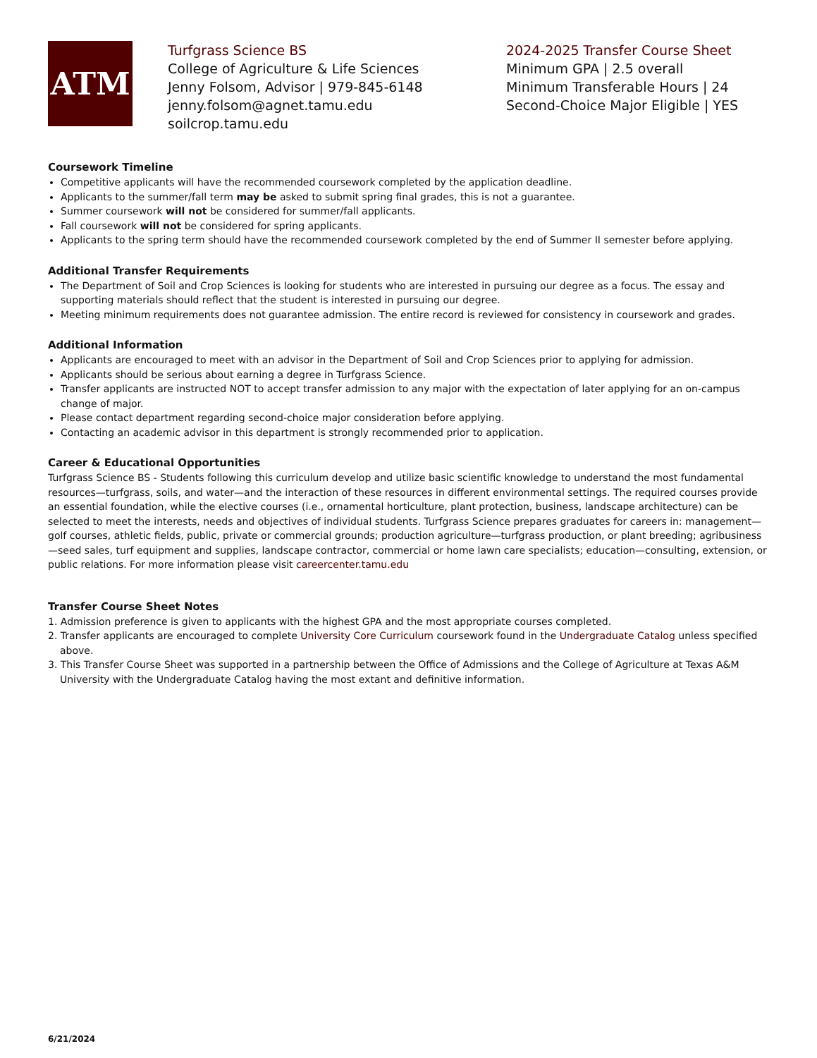ATM
Turfgrass Science BS
College of Agriculture & Life Sciences
Jenny Folsom, Advisor | 979-845-6148
jenny.folsom@agnet.tamu.edu
soilcrop.tamu.edu
2024-2025 Transfer Course Sheet
Minimum GPA | 2.5 overall
Minimum Transferable Hours | 24
Second-Choice Major Eligible | YES
Coursework Timeline
Competitive applicants will have the recommended coursework completed by the application deadline.
Applicants to the summer/fall term may be asked to submit spring final grades, this is not a guarantee.
Summer coursework will not be considered for summer/fall applicants.
Fall coursework will not be considered for spring applicants.
Applicants to the spring term should have the recommended coursework completed by the end of Summer II semester before applying.
Additional Transfer Requirements
The Department of Soil and Crop Sciences is looking for students who are interested in pursuing our degree as a focus. The essay and supporting materials should reflect that the student is interested in pursuing our degree.
Meeting minimum requirements does not guarantee admission. The entire record is reviewed for consistency in coursework and grades.
Additional Information
Applicants are encouraged to meet with an advisor in the Department of Soil and Crop Sciences prior to applying for admission.
Applicants should be serious about earning a degree in Turfgrass Science.
Transfer applicants are instructed NOT to accept transfer admission to any major with the expectation of later applying for an on-campus change of major.
Please contact department regarding second-choice major consideration before applying.
Contacting an academic advisor in this department is strongly recommended prior to application.
Career & Educational Opportunities
Turfgrass Science BS - Students following this curriculum develop and utilize basic scientific knowledge to understand the most fundamental resources—turfgrass, soils, and water—and the interaction of these resources in different environmental settings. The required courses provide an essential foundation, while the elective courses (i.e., ornamental horticulture, plant protection, business, landscape architecture) can be selected to meet the interests, needs and objectives of individual students. Turfgrass Science prepares graduates for careers in: management—golf courses, athletic fields, public, private or commercial grounds; production agriculture—turfgrass production, or plant breeding; agribusiness—seed sales, turf equipment and supplies, landscape contractor, commercial or home lawn care specialists; education—consulting, extension, or public relations. For more information please visit careercenter.tamu.edu
Transfer Course Sheet Notes
1. Admission preference is given to applicants with the highest GPA and the most appropriate courses completed.
2. Transfer applicants are encouraged to complete University Core Curriculum coursework found in the Undergraduate Catalog unless specified above.
3. This Transfer Course Sheet was supported in a partnership between the Office of Admissions and the College of Agriculture at Texas A&M University with the Undergraduate Catalog having the most extant and definitive information.
6/21/2024